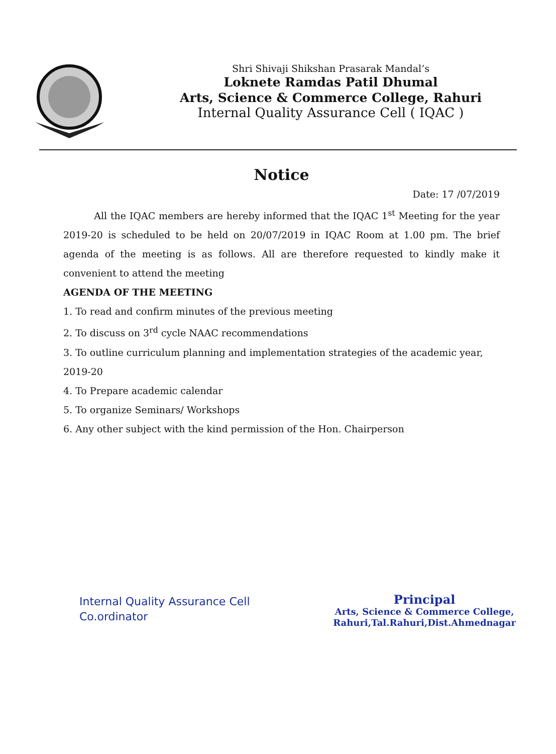Shri Shivaji Shikshan Prasarak Mandal’s
Loknete Ramdas Patil Dhumal
Arts, Science & Commerce College, Rahuri
Internal Quality Assurance Cell ( IQAC )
Notice
Date: 17 /07/2019
All the IQAC members are hereby informed that the IQAC 1<sup>st</sup> Meeting for the year 2019-20 is scheduled to be held on 20/07/2019 in IQAC Room at 1.00 pm. The brief agenda of the meeting is as follows. All are therefore requested to kindly make it convenient to attend the meeting
AGENDA OF THE MEETING
1. To read and confirm minutes of the previous meeting
2. To discuss on 3<sup>rd</sup> cycle NAAC recommendations
3. To outline curriculum planning and implementation strategies of the academic year, 2019-20
4. To Prepare academic calendar
5. To organize Seminars/ Workshops
6. Any other subject with the kind permission of the Hon. Chairperson
Internal Quality Assurance Cell
Co.ordinator
Principal
Arts, Science & Commerce College,
Rahuri,Tal.Rahuri,Dist.Ahmednagar